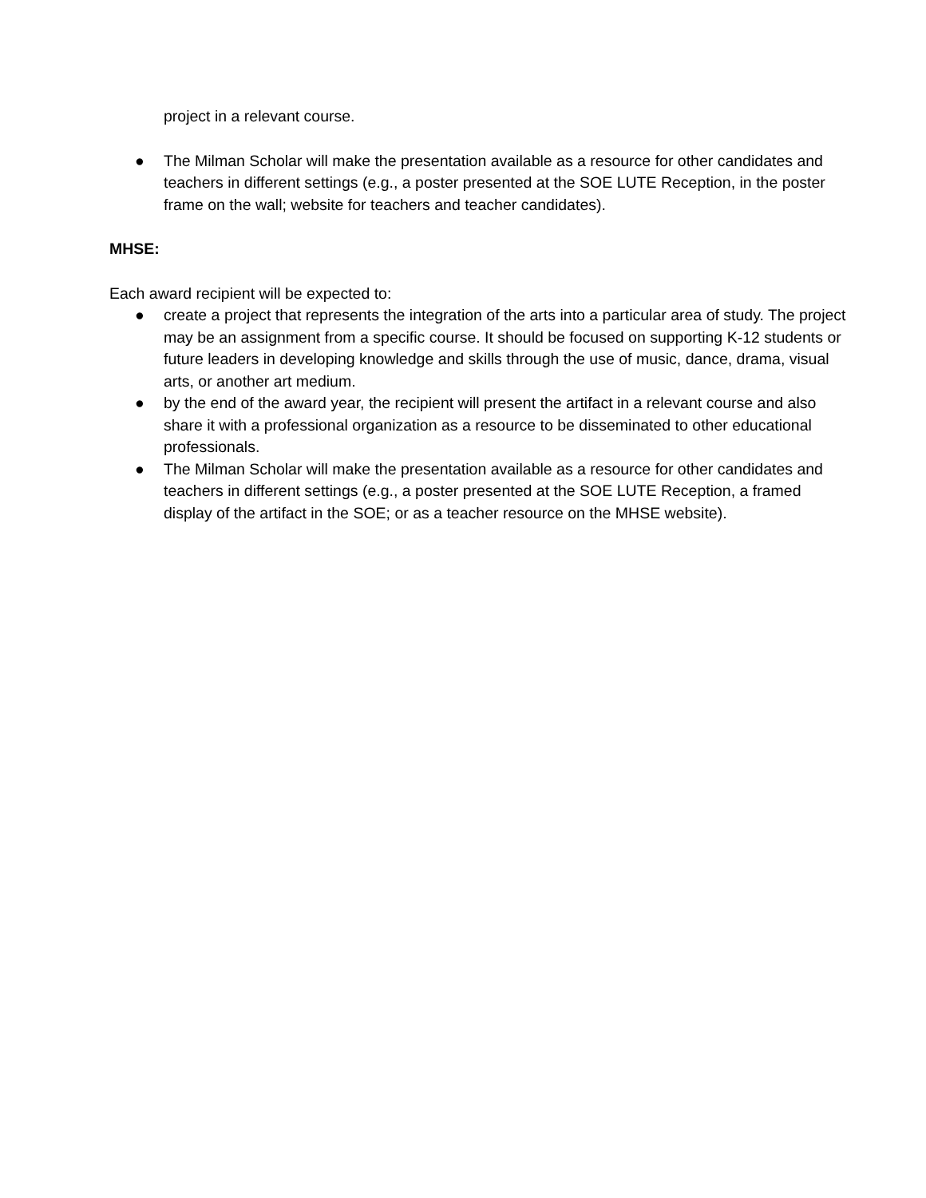project in a relevant course.
● The Milman Scholar will make the presentation available as a resource for other candidates and teachers in different settings (e.g., a poster presented at the SOE LUTE Reception, in the poster frame on the wall; website for teachers and teacher candidates).
MHSE:
Each award recipient will be expected to:
● create a project that represents the integration of the arts into a particular area of study. The project may be an assignment from a specific course. It should be focused on supporting K-12 students or future leaders in developing knowledge and skills through the use of music, dance, drama, visual arts, or another art medium.
● by the end of the award year, the recipient will present the artifact in a relevant course and also share it with a professional organization as a resource to be disseminated to other educational professionals.
● The Milman Scholar will make the presentation available as a resource for other candidates and teachers in different settings (e.g., a poster presented at the SOE LUTE Reception, a framed display of the artifact in the SOE; or as a teacher resource on the MHSE website).